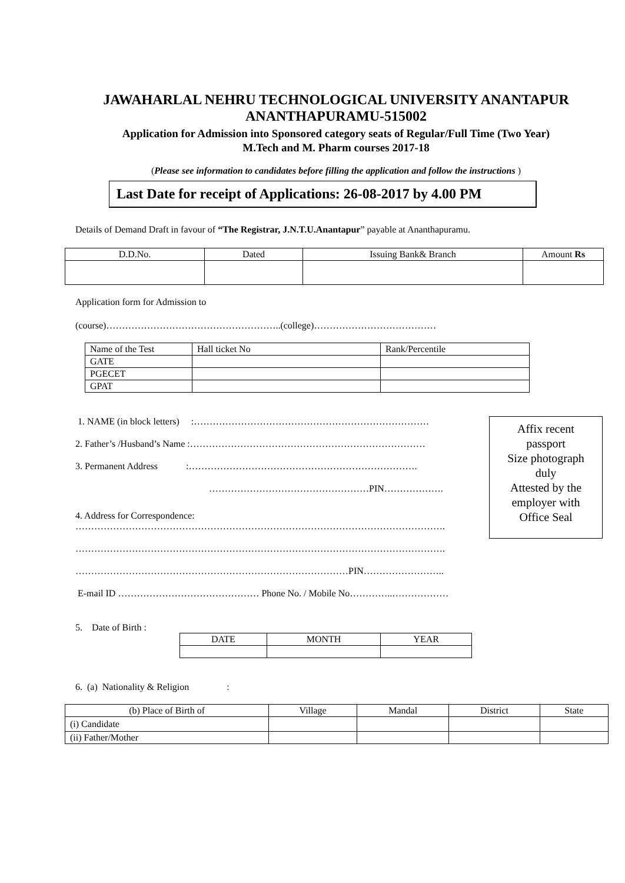JAWAHARLAL NEHRU TECHNOLOGICAL UNIVERSITY ANANTAPUR
ANANTHAPURAMU-515002
Application for Admission into Sponsored category seats of Regular/Full Time (Two Year)
M.Tech and M. Pharm courses 2017-18
(Please see information to candidates before filling the application and follow the instructions )
Last Date for receipt of Applications: 26-08-2017 by 4.00 PM
Details of Demand Draft in favour of “The Registrar, J.N.T.U.Anantapur” payable at Ananthapuramu.
| D.D.No. | Dated | Issuing Bank& Branch | Amount Rs |
| --- | --- | --- | --- |
Application form for Admission to
(course)………………………………………………..(college)…………………………………
| Name of the Test | Hall ticket No | Rank/Percentile |
| GATE | | |
| PGECET | | |
| GPAT | | |
Affix recent
passport
Size photograph
duly
Attested by the
employer with
Office Seal
1. NAME (in block letters) :…………………………………………………………………
2. Father’s /Husband’s Name :…………………………………………………………………
3. Permanent Address :……………………………………………………………….
……………………………………………PIN……………….
4. Address for Correspondence:
……………………………………………………………………………………………………….
……………………………………………………………………………………………………….
……………………………………………………………………………PIN……………………..
E-mail ID ……………………………………… Phone No. / Mobile No…………..………………
5. Date of Birth :
| DATE | MONTH | YEAR |
6. (a) Nationality & Religion :
| (b) Place of Birth of | Village | Mandal | District | State |
| (i) Candidate | | | | |
| (ii) Father/Mother | | | | |